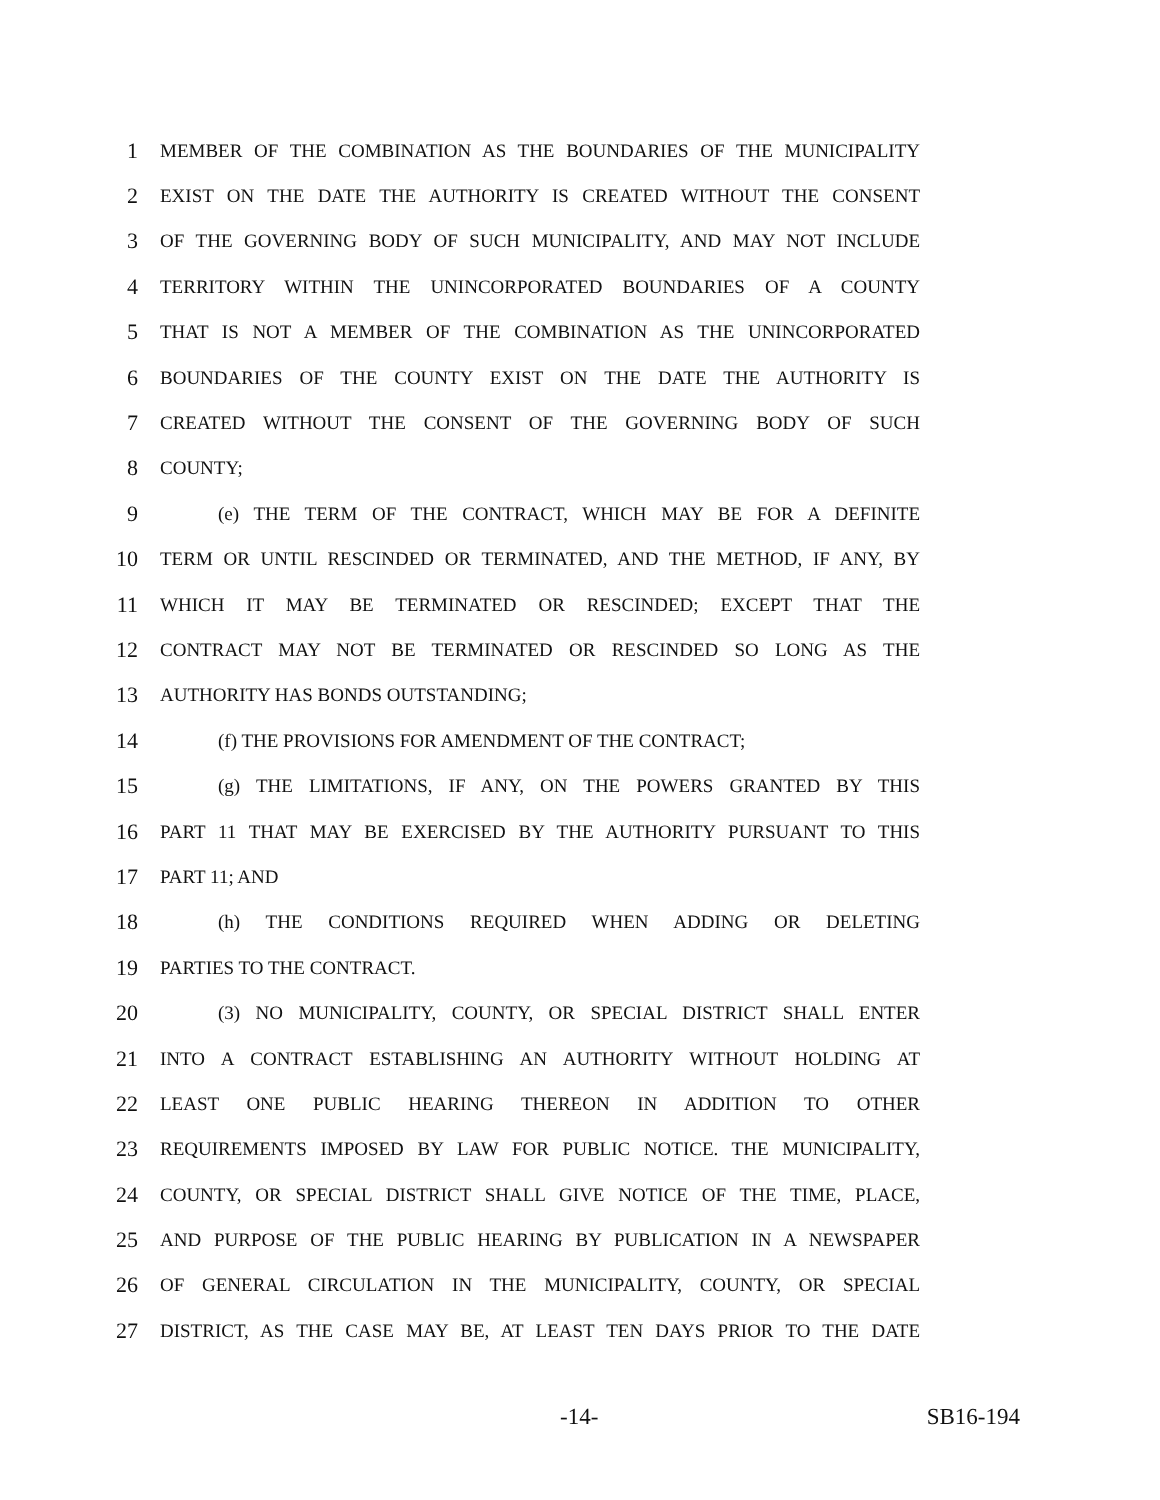1 MEMBER OF THE COMBINATION AS THE BOUNDARIES OF THE MUNICIPALITY
2 EXIST ON THE DATE THE AUTHORITY IS CREATED WITHOUT THE CONSENT
3 OF THE GOVERNING BODY OF SUCH MUNICIPALITY, AND MAY NOT INCLUDE
4 TERRITORY WITHIN THE UNINCORPORATED BOUNDARIES OF A COUNTY
5 THAT IS NOT A MEMBER OF THE COMBINATION AS THE UNINCORPORATED
6 BOUNDARIES OF THE COUNTY EXIST ON THE DATE THE AUTHORITY IS
7 CREATED WITHOUT THE CONSENT OF THE GOVERNING BODY OF SUCH
8 COUNTY;
9 (e) THE TERM OF THE CONTRACT, WHICH MAY BE FOR A DEFINITE
10 TERM OR UNTIL RESCINDED OR TERMINATED, AND THE METHOD, IF ANY, BY
11 WHICH IT MAY BE TERMINATED OR RESCINDED; EXCEPT THAT THE
12 CONTRACT MAY NOT BE TERMINATED OR RESCINDED SO LONG AS THE
13 AUTHORITY HAS BONDS OUTSTANDING;
14 (f) THE PROVISIONS FOR AMENDMENT OF THE CONTRACT;
15 (g) THE LIMITATIONS, IF ANY, ON THE POWERS GRANTED BY THIS
16 PART 11 THAT MAY BE EXERCISED BY THE AUTHORITY PURSUANT TO THIS
17 PART 11; AND
18 (h) THE CONDITIONS REQUIRED WHEN ADDING OR DELETING
19 PARTIES TO THE CONTRACT.
20 (3) NO MUNICIPALITY, COUNTY, OR SPECIAL DISTRICT SHALL ENTER
21 INTO A CONTRACT ESTABLISHING AN AUTHORITY WITHOUT HOLDING AT
22 LEAST ONE PUBLIC HEARING THEREON IN ADDITION TO OTHER
23 REQUIREMENTS IMPOSED BY LAW FOR PUBLIC NOTICE. THE MUNICIPALITY,
24 COUNTY, OR SPECIAL DISTRICT SHALL GIVE NOTICE OF THE TIME, PLACE,
25 AND PURPOSE OF THE PUBLIC HEARING BY PUBLICATION IN A NEWSPAPER
26 OF GENERAL CIRCULATION IN THE MUNICIPALITY, COUNTY, OR SPECIAL
27 DISTRICT, AS THE CASE MAY BE, AT LEAST TEN DAYS PRIOR TO THE DATE
-14- SB16-194